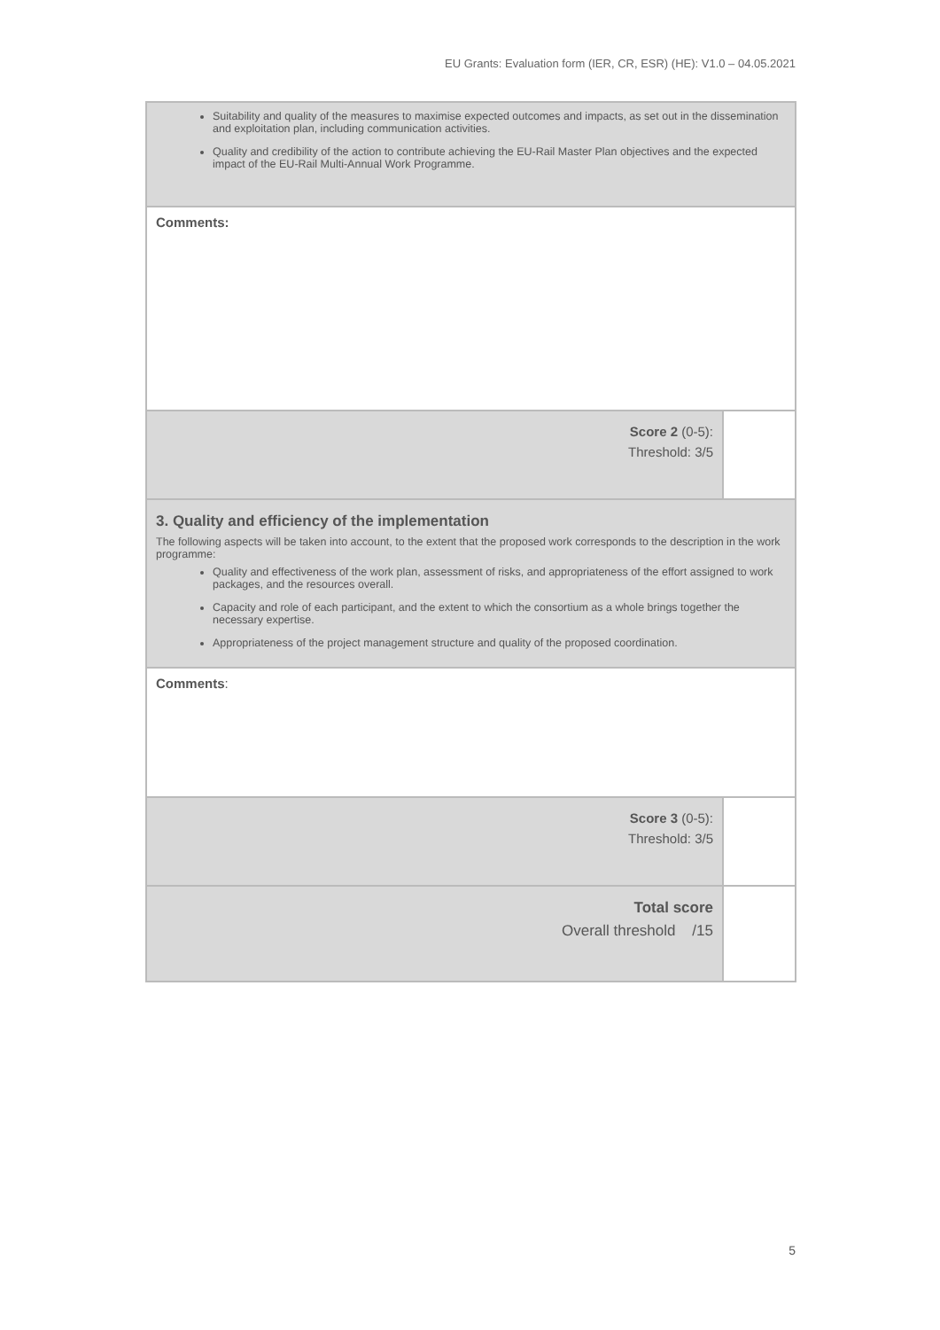EU Grants: Evaluation form (IER, CR, ESR) (HE): V1.0 – 04.05.2021
| Suitability and quality of the measures to maximise expected outcomes and impacts, as set out in the dissemination and exploitation plan, including communication activities. Quality and credibility of the action to contribute achieving the EU-Rail Master Plan objectives and the expected impact of the EU-Rail Multi-Annual Work Programme. | |
| Comments: | |
| Score 2 (0-5): Threshold: 3/5 | |
| 3. Quality and efficiency of the implementation The following aspects will be taken into account, to the extent that the proposed work corresponds to the description in the work programme: Quality and effectiveness of the work plan, assessment of risks, and appropriateness of the effort assigned to work packages, and the resources overall. Capacity and role of each participant, and the extent to which the consortium as a whole brings together the necessary expertise. Appropriateness of the project management structure and quality of the proposed coordination. | |
| Comments : | |
| Score 3 (0-5): Threshold: 3/5 | |
| Total score Overall threshold /15 | |
5